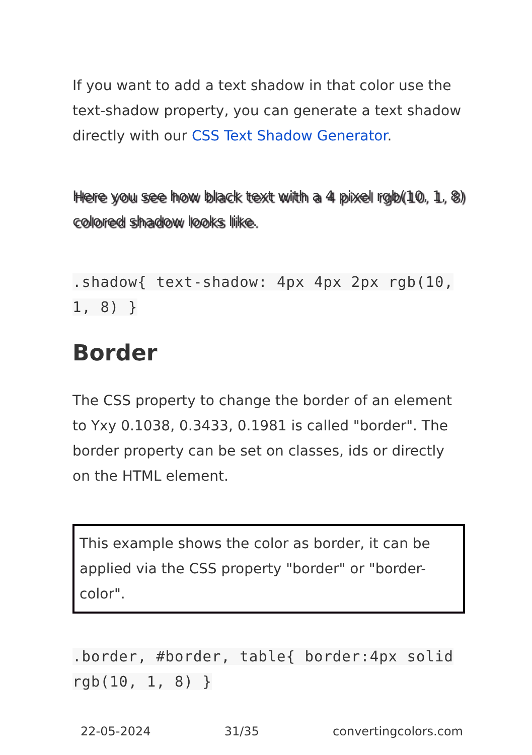If you want to add a text shadow in that color use the text-shadow property, you can generate a text shadow directly with our CSS Text Shadow Generator.
Here you see how black text with a 4 pixel rgb(10, 1, 8) colored shadow looks like.
.shadow{ text-shadow: 4px 4px 2px rgb(10, 1, 8) }
Border
The CSS property to change the border of an element to Yxy 0.1038, 0.3433, 0.1981 is called "border". The border property can be set on classes, ids or directly on the HTML element.
This example shows the color as border, it can be applied via the CSS property "border" or "border-color".
.border, #border, table{ border:4px solid rgb(10, 1, 8) }
22-05-2024 31/35 convertingcolors.com